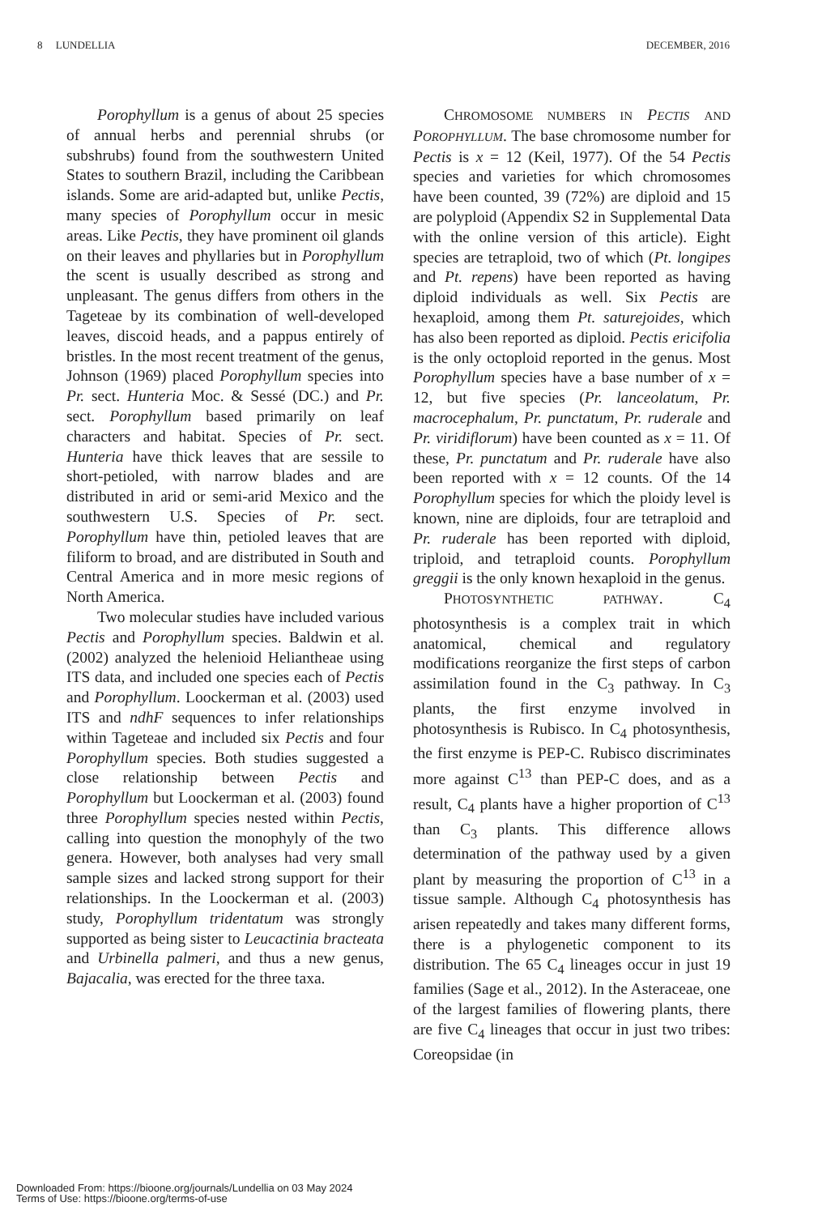8 LUNDELLIA DECEMBER, 2016
Porophyllum is a genus of about 25 species of annual herbs and perennial shrubs (or subshrubs) found from the southwestern United States to southern Brazil, including the Caribbean islands. Some are arid-adapted but, unlike Pectis, many species of Porophyllum occur in mesic areas. Like Pectis, they have prominent oil glands on their leaves and phyllaries but in Porophyllum the scent is usually described as strong and unpleasant. The genus differs from others in the Tageteae by its combination of well-developed leaves, discoid heads, and a pappus entirely of bristles. In the most recent treatment of the genus, Johnson (1969) placed Porophyllum species into Pr. sect. Hunteria Moc. & Sessé (DC.) and Pr. sect. Porophyllum based primarily on leaf characters and habitat. Species of Pr. sect. Hunteria have thick leaves that are sessile to short-petioled, with narrow blades and are distributed in arid or semi-arid Mexico and the southwestern U.S. Species of Pr. sect. Porophyllum have thin, petioled leaves that are filiform to broad, and are distributed in South and Central America and in more mesic regions of North America.
Two molecular studies have included various Pectis and Porophyllum species. Baldwin et al. (2002) analyzed the helenioid Heliantheae using ITS data, and included one species each of Pectis and Porophyllum. Loockerman et al. (2003) used ITS and ndhF sequences to infer relationships within Tageteae and included six Pectis and four Porophyllum species. Both studies suggested a close relationship between Pectis and Porophyllum but Loockerman et al. (2003) found three Porophyllum species nested within Pectis, calling into question the monophyly of the two genera. However, both analyses had very small sample sizes and lacked strong support for their relationships. In the Loockerman et al. (2003) study, Porophyllum tridentatum was strongly supported as being sister to Leucactinia bracteata and Urbinella palmeri, and thus a new genus, Bajacalia, was erected for the three taxa.
CHROMOSOME NUMBERS IN PECTIS AND POROPHYLLUM. The base chromosome number for Pectis is x = 12 (Keil, 1977). Of the 54 Pectis species and varieties for which chromosomes have been counted, 39 (72%) are diploid and 15 are polyploid (Appendix S2 in Supplemental Data with the online version of this article). Eight species are tetraploid, two of which (Pt. longipes and Pt. repens) have been reported as having diploid individuals as well. Six Pectis are hexaploid, among them Pt. saturejoides, which has also been reported as diploid. Pectis ericifolia is the only octoploid reported in the genus. Most Porophyllum species have a base number of x = 12, but five species (Pr. lanceolatum, Pr. macrocephalum, Pr. punctatum, Pr. ruderale and Pr. viridiflorum) have been counted as x = 11. Of these, Pr. punctatum and Pr. ruderale have also been reported with x = 12 counts. Of the 14 Porophyllum species for which the ploidy level is known, nine are diploids, four are tetraploid and Pr. ruderale has been reported with diploid, triploid, and tetraploid counts. Porophyllum greggii is the only known hexaploid in the genus.
PHOTOSYNTHETIC PATHWAY. C<sub>4</sub> photosynthesis is a complex trait in which anatomical, chemical and regulatory modifications reorganize the first steps of carbon assimilation found in the C<sub>3</sub> pathway. In C<sub>3</sub> plants, the first enzyme involved in photosynthesis is Rubisco. In C<sub>4</sub> photosynthesis, the first enzyme is PEP-C. Rubisco discriminates more against C<sup>13</sup> than PEP-C does, and as a result, C<sub>4</sub> plants have a higher proportion of C<sup>13</sup> than C<sub>3</sub> plants. This difference allows determination of the pathway used by a given plant by measuring the proportion of C<sup>13</sup> in a tissue sample. Although C<sub>4</sub> photosynthesis has arisen repeatedly and takes many different forms, there is a phylogenetic component to its distribution. The 65 C<sub>4</sub> lineages occur in just 19 families (Sage et al., 2012). In the Asteraceae, one of the largest families of flowering plants, there are five C<sub>4</sub> lineages that occur in just two tribes: Coreopsidae (in
Downloaded From: https://bioone.org/journals/Lundellia on 03 May 2024
Terms of Use: https://bioone.org/terms-of-use